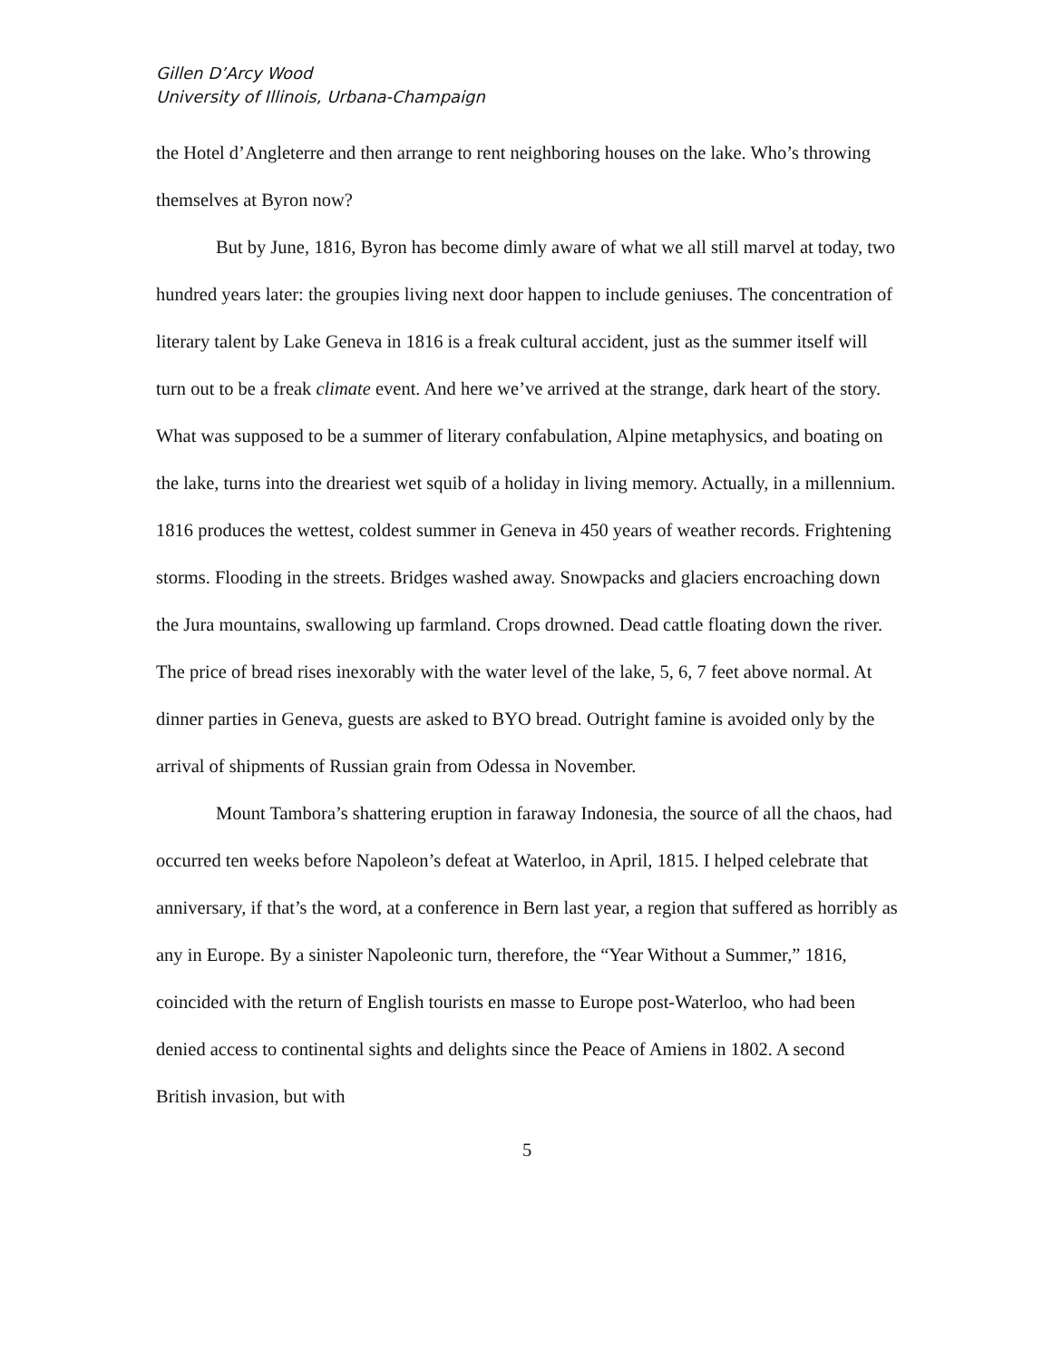Gillen D’Arcy Wood
University of Illinois, Urbana-Champaign
the Hotel d’Angleterre and then arrange to rent neighboring houses on the lake. Who’s throwing themselves at Byron now?
But by June, 1816, Byron has become dimly aware of what we all still marvel at today, two hundred years later: the groupies living next door happen to include geniuses. The concentration of literary talent by Lake Geneva in 1816 is a freak cultural accident, just as the summer itself will turn out to be a freak climate event. And here we’ve arrived at the strange, dark heart of the story. What was supposed to be a summer of literary confabulation, Alpine metaphysics, and boating on the lake, turns into the dreariest wet squib of a holiday in living memory. Actually, in a millennium. 1816 produces the wettest, coldest summer in Geneva in 450 years of weather records. Frightening storms. Flooding in the streets. Bridges washed away. Snowpacks and glaciers encroaching down the Jura mountains, swallowing up farmland. Crops drowned. Dead cattle floating down the river. The price of bread rises inexorably with the water level of the lake, 5, 6, 7 feet above normal. At dinner parties in Geneva, guests are asked to BYO bread. Outright famine is avoided only by the arrival of shipments of Russian grain from Odessa in November.
Mount Tambora’s shattering eruption in faraway Indonesia, the source of all the chaos, had occurred ten weeks before Napoleon’s defeat at Waterloo, in April, 1815. I helped celebrate that anniversary, if that’s the word, at a conference in Bern last year, a region that suffered as horribly as any in Europe. By a sinister Napoleonic turn, therefore, the “Year Without a Summer,” 1816, coincided with the return of English tourists en masse to Europe post-Waterloo, who had been denied access to continental sights and delights since the Peace of Amiens in 1802. A second British invasion, but with
5